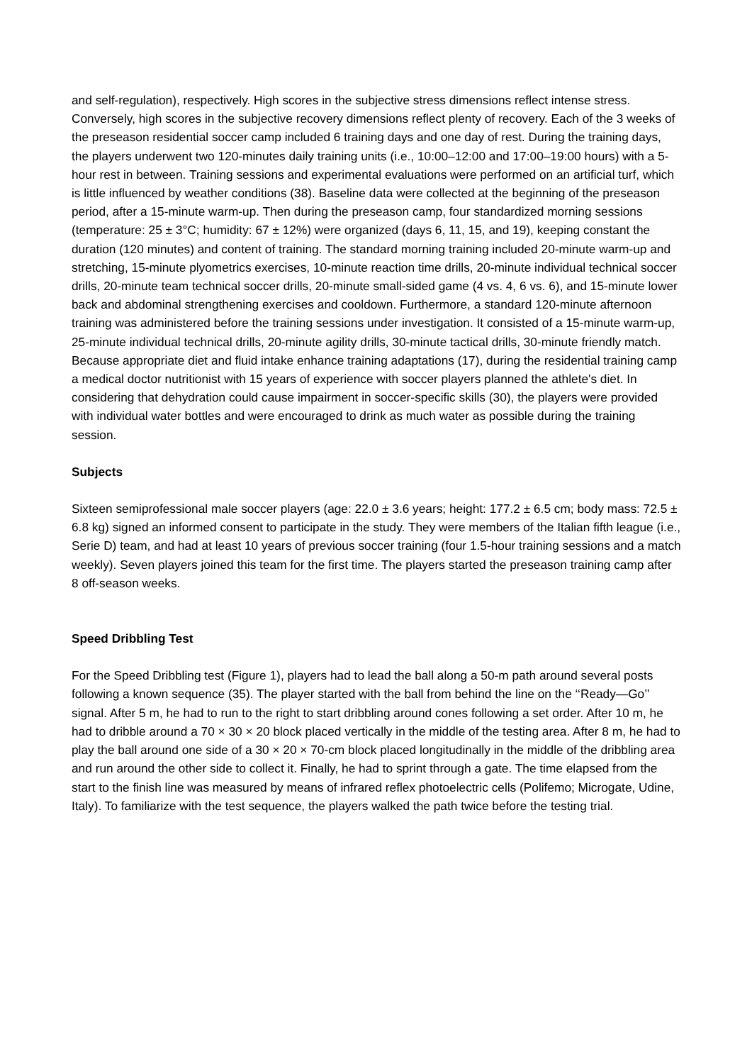and self-regulation), respectively. High scores in the subjective stress dimensions reflect intense stress. Conversely, high scores in the subjective recovery dimensions reflect plenty of recovery. Each of the 3 weeks of the preseason residential soccer camp included 6 training days and one day of rest. During the training days, the players underwent two 120-minutes daily training units (i.e., 10:00–12:00 and 17:00–19:00 hours) with a 5-hour rest in between. Training sessions and experimental evaluations were performed on an artificial turf, which is little influenced by weather conditions (38). Baseline data were collected at the beginning of the preseason period, after a 15-minute warm-up. Then during the preseason camp, four standardized morning sessions (temperature: 25 ± 3°C; humidity: 67 ± 12%) were organized (days 6, 11, 15, and 19), keeping constant the duration (120 minutes) and content of training. The standard morning training included 20-minute warm-up and stretching, 15-minute plyometrics exercises, 10-minute reaction time drills, 20-minute individual technical soccer drills, 20-minute team technical soccer drills, 20-minute small-sided game (4 vs. 4, 6 vs. 6), and 15-minute lower back and abdominal strengthening exercises and cooldown. Furthermore, a standard 120-minute afternoon training was administered before the training sessions under investigation. It consisted of a 15-minute warm-up, 25-minute individual technical drills, 20-minute agility drills, 30-minute tactical drills, 30-minute friendly match. Because appropriate diet and fluid intake enhance training adaptations (17), during the residential training camp a medical doctor nutritionist with 15 years of experience with soccer players planned the athlete's diet. In considering that dehydration could cause impairment in soccer-specific skills (30), the players were provided with individual water bottles and were encouraged to drink as much water as possible during the training session.
Subjects
Sixteen semiprofessional male soccer players (age: 22.0 ± 3.6 years; height: 177.2 ± 6.5 cm; body mass: 72.5 ± 6.8 kg) signed an informed consent to participate in the study. They were members of the Italian fifth league (i.e., Serie D) team, and had at least 10 years of previous soccer training (four 1.5-hour training sessions and a match weekly). Seven players joined this team for the first time. The players started the preseason training camp after 8 off-season weeks.
Speed Dribbling Test
For the Speed Dribbling test (Figure 1), players had to lead the ball along a 50-m path around several posts following a known sequence (35). The player started with the ball from behind the line on the ‘‘Ready—Go’’ signal. After 5 m, he had to run to the right to start dribbling around cones following a set order. After 10 m, he had to dribble around a 70 × 30 × 20 block placed vertically in the middle of the testing area. After 8 m, he had to play the ball around one side of a 30 × 20 × 70-cm block placed longitudinally in the middle of the dribbling area and run around the other side to collect it. Finally, he had to sprint through a gate. The time elapsed from the start to the finish line was measured by means of infrared reflex photoelectric cells (Polifemo; Microgate, Udine, Italy). To familiarize with the test sequence, the players walked the path twice before the testing trial.